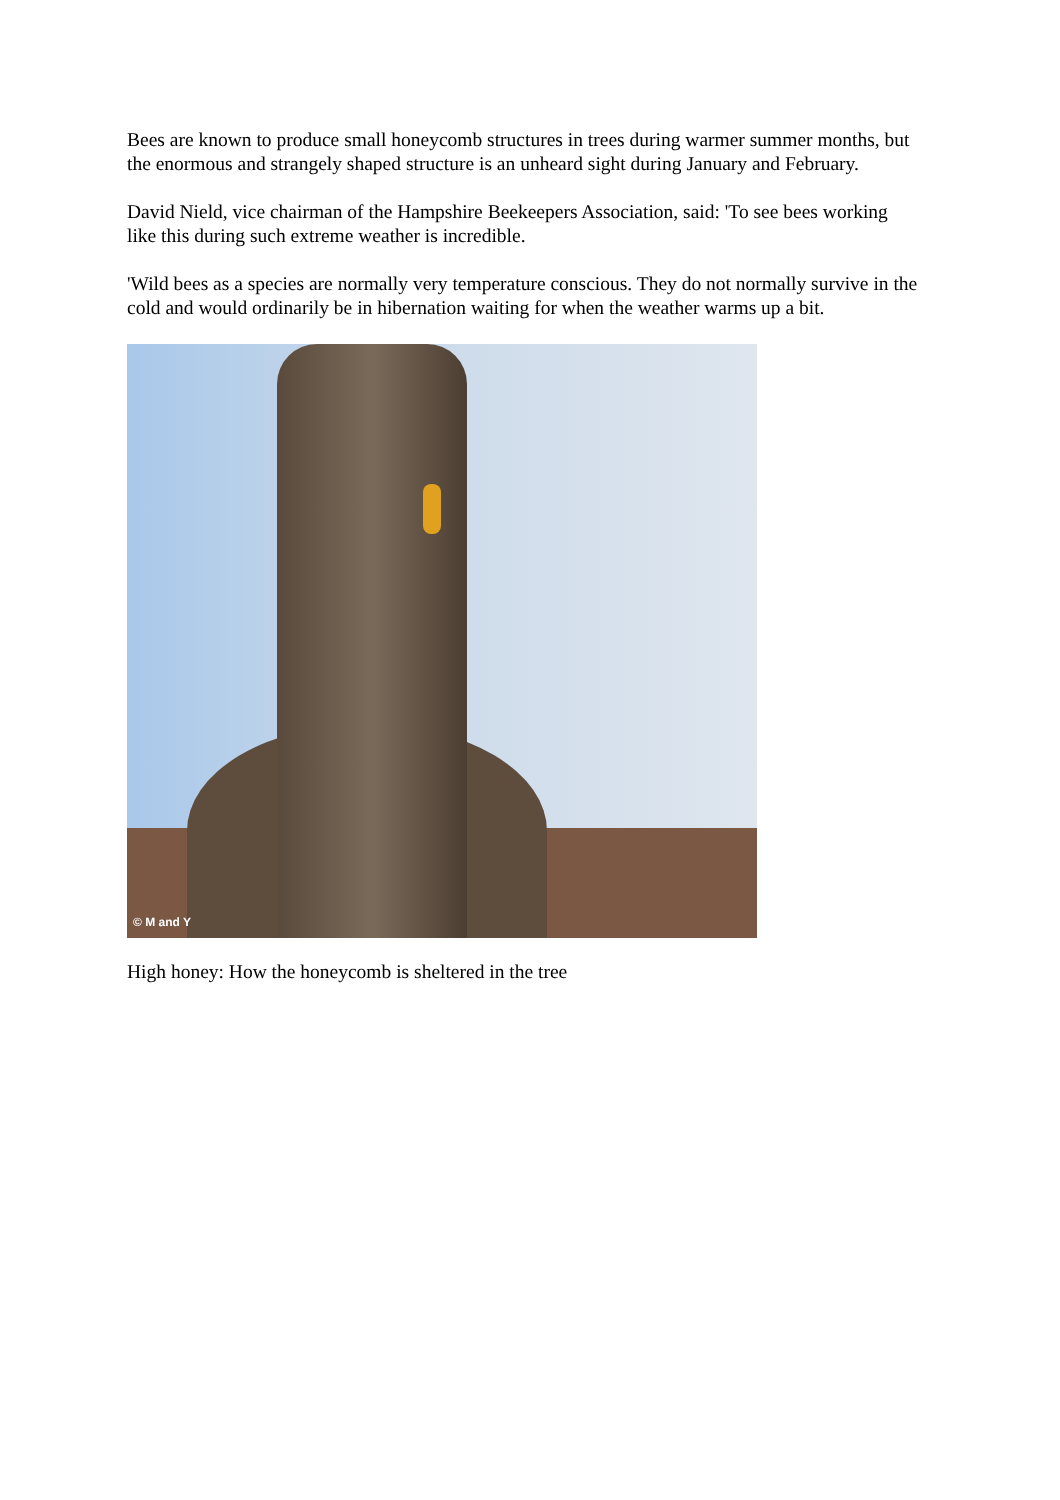Bees are known to produce small honeycomb structures in trees during warmer summer months, but the enormous and strangely shaped structure is an unheard sight during January and February.
David Nield, vice chairman of the Hampshire Beekeepers Association, said: 'To see bees working like this during such extreme weather is incredible.
'Wild bees as a species are normally very temperature conscious. They do not normally survive in the cold and would ordinarily be in hibernation waiting for when the weather warms up a bit.
© M and Y
High honey: How the honeycomb is sheltered in the tree